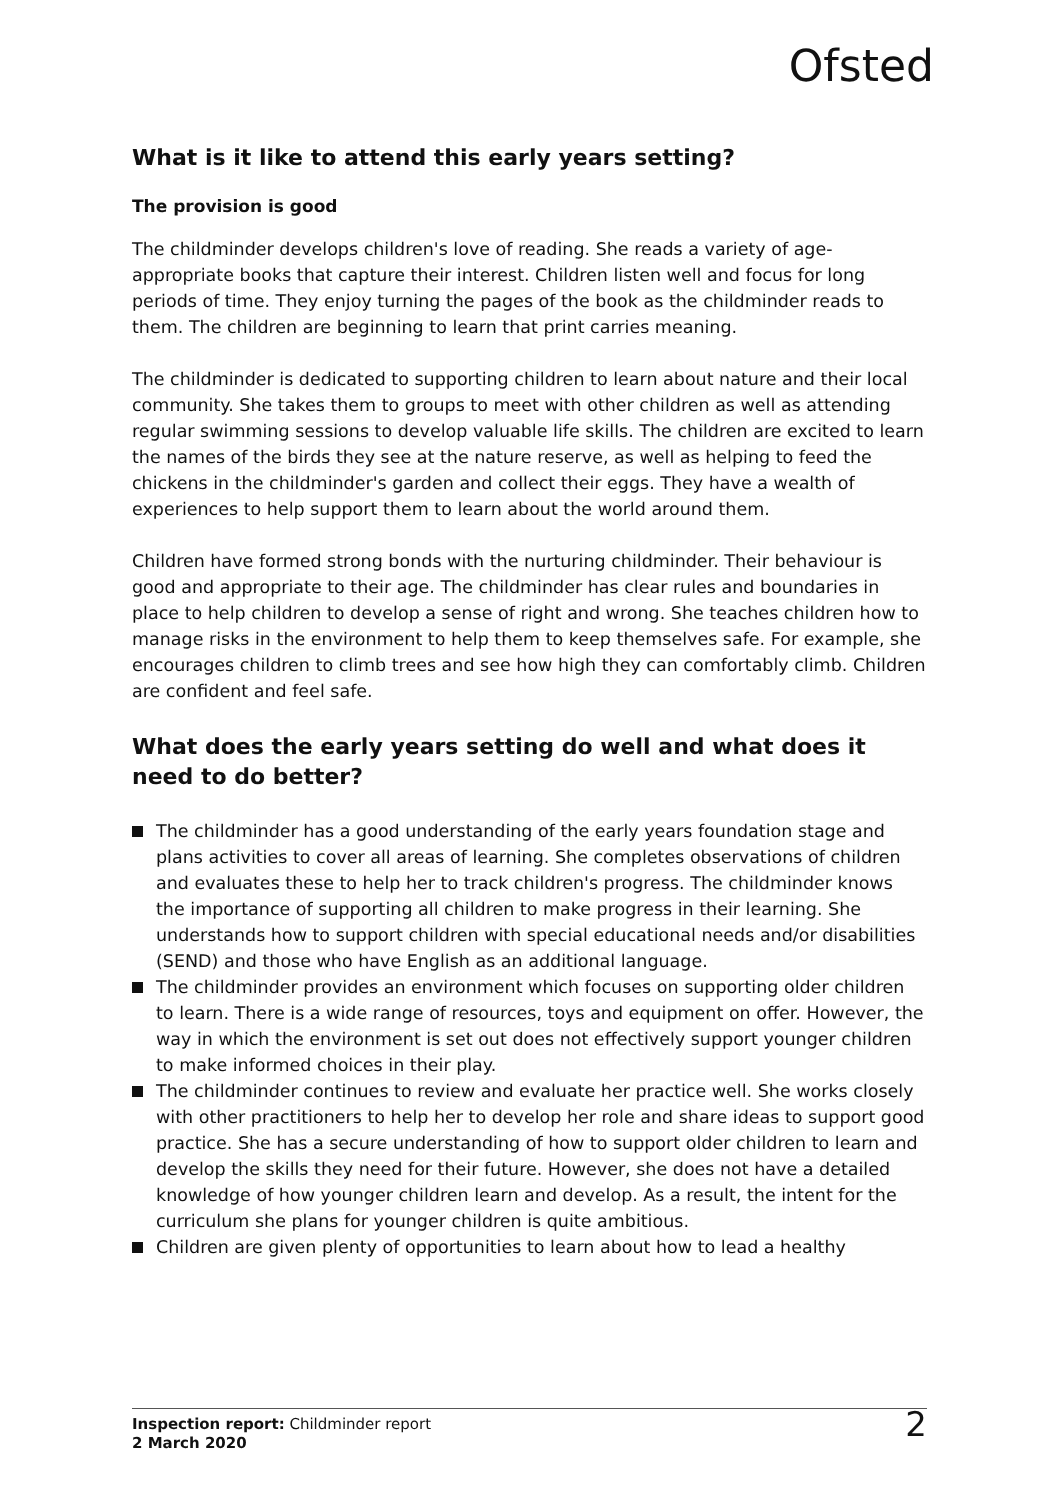Ofsted
What is it like to attend this early years setting?
The provision is good
The childminder develops children's love of reading. She reads a variety of age-appropriate books that capture their interest. Children listen well and focus for long periods of time. They enjoy turning the pages of the book as the childminder reads to them. The children are beginning to learn that print carries meaning.
The childminder is dedicated to supporting children to learn about nature and their local community. She takes them to groups to meet with other children as well as attending regular swimming sessions to develop valuable life skills. The children are excited to learn the names of the birds they see at the nature reserve, as well as helping to feed the chickens in the childminder's garden and collect their eggs. They have a wealth of experiences to help support them to learn about the world around them.
Children have formed strong bonds with the nurturing childminder. Their behaviour is good and appropriate to their age. The childminder has clear rules and boundaries in place to help children to develop a sense of right and wrong. She teaches children how to manage risks in the environment to help them to keep themselves safe. For example, she encourages children to climb trees and see how high they can comfortably climb. Children are confident and feel safe.
What does the early years setting do well and what does it need to do better?
The childminder has a good understanding of the early years foundation stage and plans activities to cover all areas of learning. She completes observations of children and evaluates these to help her to track children's progress. The childminder knows the importance of supporting all children to make progress in their learning. She understands how to support children with special educational needs and/or disabilities (SEND) and those who have English as an additional language.
The childminder provides an environment which focuses on supporting older children to learn. There is a wide range of resources, toys and equipment on offer. However, the way in which the environment is set out does not effectively support younger children to make informed choices in their play.
The childminder continues to review and evaluate her practice well. She works closely with other practitioners to help her to develop her role and share ideas to support good practice. She has a secure understanding of how to support older children to learn and develop the skills they need for their future. However, she does not have a detailed knowledge of how younger children learn and develop. As a result, the intent for the curriculum she plans for younger children is quite ambitious.
Children are given plenty of opportunities to learn about how to lead a healthy
Inspection report: Childminder report
2 March 2020
2